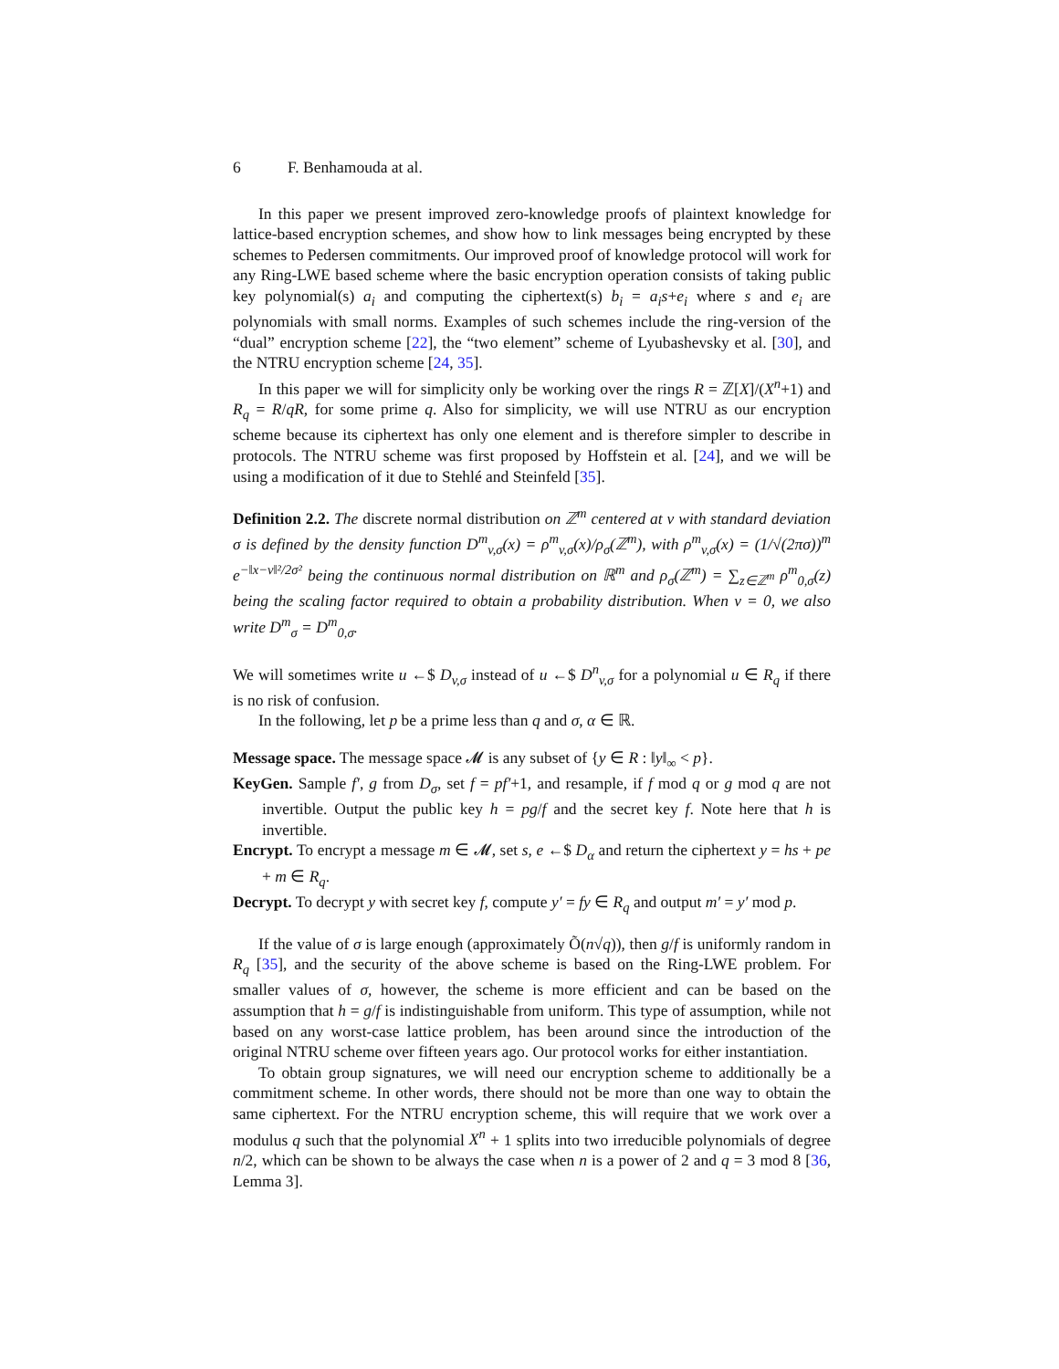6 F. Benhamouda at al.
In this paper we present improved zero-knowledge proofs of plaintext knowledge for lattice-based encryption schemes, and show how to link messages being encrypted by these schemes to Pedersen commitments. Our improved proof of knowledge protocol will work for any Ring-LWE based scheme where the basic encryption operation consists of taking public key polynomial(s) a<sub>i</sub> and computing the ciphertext(s) b<sub>i</sub> = a<sub>i</sub>s+e<sub>i</sub> where s and e<sub>i</sub> are polynomials with small norms. Examples of such schemes include the ring-version of the “dual” encryption scheme [22], the “two element” scheme of Lyubashevsky et al. [30], and the NTRU encryption scheme [24, 35].
In this paper we will for simplicity only be working over the rings R = ℤ[X]/(X<sup>n</sup>+1) and R<sub>q</sub> = R/qR, for some prime q. Also for simplicity, we will use NTRU as our encryption scheme because its ciphertext has only one element and is therefore simpler to describe in protocols. The NTRU scheme was first proposed by Hoffstein et al. [24], and we will be using a modification of it due to Stehlé and Steinfeld [35].
Definition 2.2. The discrete normal distribution on ℤ<sup>m</sup> centered at v with standard deviation σ is defined by the density function D<sup>m</sup><sub>v,σ</sub>(x) = ρ<sup>m</sup><sub>v,σ</sub>(x)/ρ<sub>σ</sub>(ℤ<sup>m</sup>), with ρ<sup>m</sup><sub>v,σ</sub>(x) = (1/√(2πσ))<sup>m</sup> e<sup>−‖x−v‖²/2σ²</sup> being the continuous normal distribution on ℝ<sup>m</sup> and ρ<sub>σ</sub>(ℤ<sup>m</sup>) = ∑<sub>z∈ℤ<sup>m</sup></sub> ρ<sup>m</sup><sub>0,σ</sub>(z) being the scaling factor required to obtain a probability distribution. When v = 0, we also write D<sup>m</sup><sub>σ</sub> = D<sup>m</sup><sub>0,σ</sub>.
We will sometimes write u ←$ D<sub>v,σ</sub> instead of u ←$ D<sup>n</sup><sub>v,σ</sub> for a polynomial u ∈ R<sub>q</sub> if there is no risk of confusion.
In the following, let p be a prime less than q and σ, α ∈ ℝ.
Message space. The message space 𝓜 is any subset of {y ∈ R : ‖y‖<sub>∞</sub> < p}.
KeyGen. Sample f′, g from D<sub>σ</sub>, set f = pf′+1, and resample, if f mod q or g mod q are not invertible. Output the public key h = pg/f and the secret key f. Note here that h is invertible.
Encrypt. To encrypt a message m ∈ 𝓜, set s, e ←$ D<sub>α</sub> and return the ciphertext y = hs + pe + m ∈ R<sub>q</sub>.
Decrypt. To decrypt y with secret key f, compute y′ = fy ∈ R<sub>q</sub> and output m′ = y′ mod p.
If the value of σ is large enough (approximately Õ(n√q)), then g/f is uniformly random in R<sub>q</sub> [35], and the security of the above scheme is based on the Ring-LWE problem. For smaller values of σ, however, the scheme is more efficient and can be based on the assumption that h = g/f is indistinguishable from uniform. This type of assumption, while not based on any worst-case lattice problem, has been around since the introduction of the original NTRU scheme over fifteen years ago. Our protocol works for either instantiation.
To obtain group signatures, we will need our encryption scheme to additionally be a commitment scheme. In other words, there should not be more than one way to obtain the same ciphertext. For the NTRU encryption scheme, this will require that we work over a modulus q such that the polynomial X<sup>n</sup> + 1 splits into two irreducible polynomials of degree n/2, which can be shown to be always the case when n is a power of 2 and q = 3 mod 8 [36, Lemma 3].